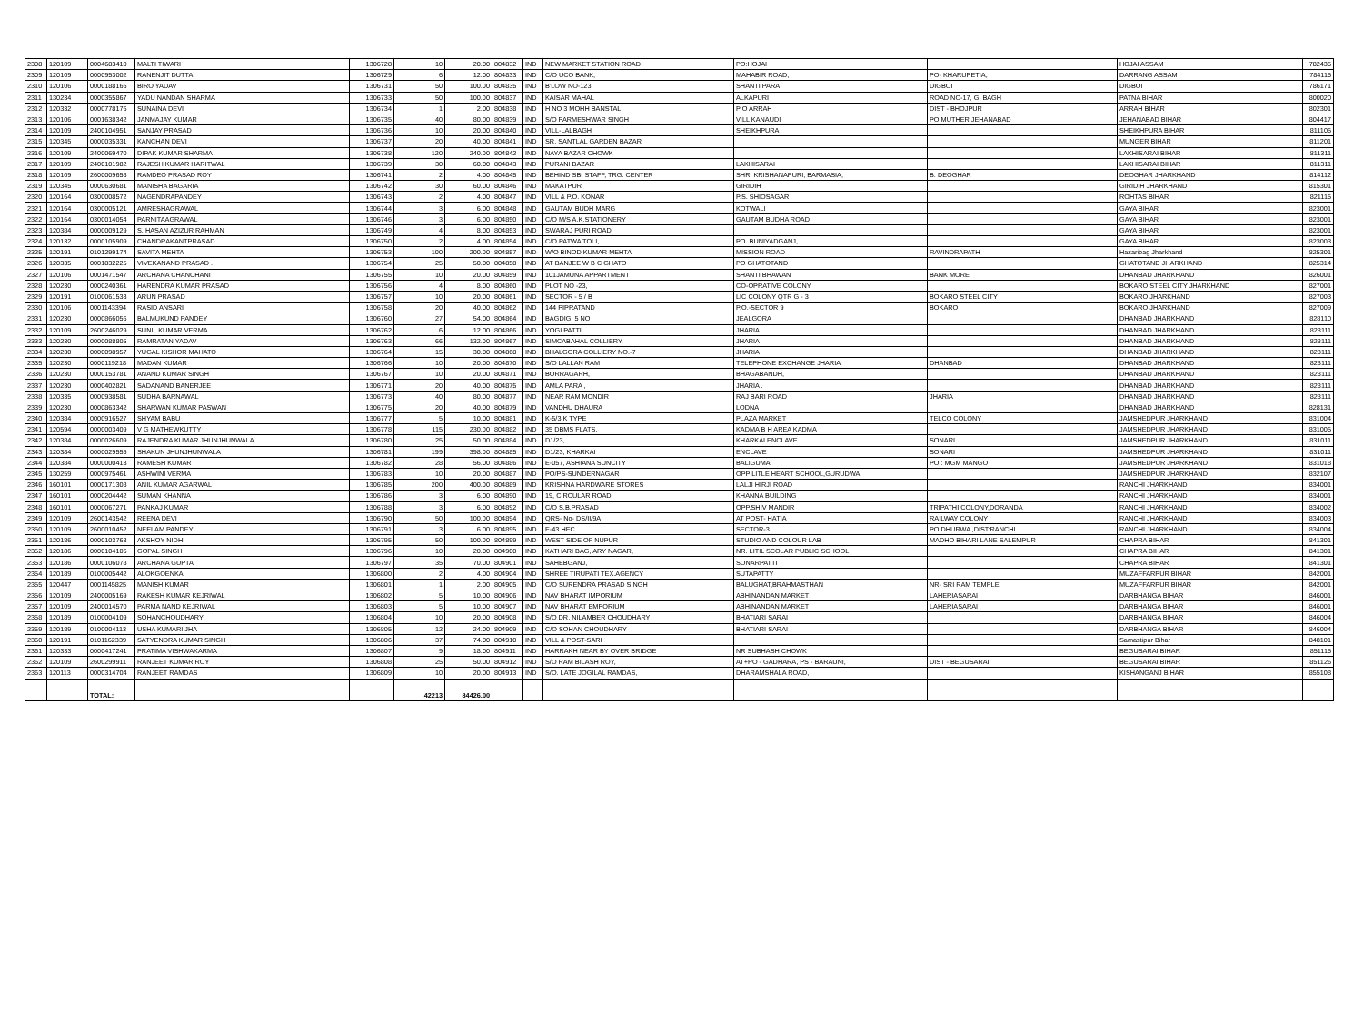| 2308 | 120109 | 0004683410 | MALTI TIWARI | 1306728 | 10 | 20.00 | 804832 | IND | NEW MARKET STATION ROAD | PO:HOJAI | | HOJAI ASSAM | 782435 |
| 2309 | 120109 | 0000953002 | RANENJIT DUTTA | 1306729 | 6 | 12.00 | 804833 | IND | C/O UCO BANK, | MAHABIR ROAD, | PO- KHARUPETIA, | DARRANG ASSAM | 784115 |
| 2310 | 120106 | 0000188166 | BIRO YADAV | 1306731 | 50 | 100.00 | 804835 | IND | B'LOW NO-123 | SHANTI PARA | DIGBOI | DIGBOI | 786171 |
| 2311 | 130234 | 0000355867 | YADU NANDAN SHARMA | 1306733 | 50 | 100.00 | 804837 | IND | KAISAR MAHAL | ALKAPURI | ROAD NO-17, G. BAGH | PATNA BIHAR | 800020 |
| 2312 | 120332 | 0000778176 | SUNAINA DEVI | 1306734 | 1 | 2.00 | 804838 | IND | H NO 3 MOHH BANSTAL | P O ARRAH | DIST - BHOJPUR | ARRAH BIHAR | 802301 |
| 2313 | 120106 | 0001638342 | JANMAJAY KUMAR | 1306735 | 40 | 80.00 | 804839 | IND | S/O PARMESHWAR SINGH | VILL KANAUDI | PO MUTHER JEHANABAD | JEHANABAD BIHAR | 804417 |
| 2314 | 120109 | 2400104951 | SANJAY PRASAD | 1306736 | 10 | 20.00 | 804840 | IND | VILL-LALBAGH | SHEIKHPURA | | SHEIKHPURA BIHAR | 811105 |
| 2315 | 120345 | 0000035331 | KANCHAN DEVI | 1306737 | 20 | 40.00 | 804841 | IND | SR. SANTLAL GARDEN BAZAR | | | MUNGER BIHAR | 811201 |
| 2316 | 120109 | 2400069470 | DIPAK KUMAR SHARMA | 1306738 | 120 | 240.00 | 804842 | IND | NAYA BAZAR CHOWK | | | LAKHISARAI BIHAR | 811311 |
| 2317 | 120109 | 2400101982 | RAJESH KUMAR HARITWAL | 1306739 | 30 | 60.00 | 804843 | IND | PURANI BAZAR | LAKHISARAI | | LAKHISARAI BIHAR | 811311 |
| 2318 | 120109 | 2600009658 | RAMDEO PRASAD ROY | 1306741 | 2 | 4.00 | 804845 | IND | BEHIND SBI STAFF, TRG. CENTER | SHRI KRISHANAPURI, BARMASIA, | B. DEOGHAR | DEOGHAR JHARKHAND | 814112 |
| 2319 | 120345 | 0000630681 | MANISHA BAGARIA | 1306742 | 30 | 60.00 | 804846 | IND | MAKATPUR | GIRIDIH | | GIRIDIH JHARKHAND | 815301 |
| 2320 | 120164 | 0300008572 | NAGENDRAPANDEY | 1306743 | 2 | 4.00 | 804847 | IND | VILL & P.O. KONAR | P.S. SHIOSAGAR | | ROHTAS BIHAR | 821115 |
| 2321 | 120164 | 0300005121 | AMRESHAGRAWAL | 1306744 | 3 | 6.00 | 804848 | IND | GAUTAM BUDH MARG | KOTWALI | | GAYA BIHAR | 823001 |
| 2322 | 120164 | 0300014054 | PARNITAAGRAWAL | 1306746 | 3 | 6.00 | 804850 | IND | C/O M/S A.K.STATIONERY | GAUTAM BUDHA ROAD | | GAYA BIHAR | 823001 |
| 2323 | 120384 | 0000009129 | S. HASAN AZIZUR RAHMAN | 1306749 | 4 | 8.00 | 804853 | IND | SWARAJ PURI ROAD | | | GAYA BIHAR | 823001 |
| 2324 | 120132 | 0000105909 | CHANDRAKANTPRASAD | 1306750 | 2 | 4.00 | 804854 | IND | C/O PATWA TOLI, | PO. BUNIYADGANJ, | | GAYA BIHAR | 823003 |
| 2325 | 120191 | 0101299174 | SAVITA MEHTA | 1306753 | 100 | 200.00 | 804857 | IND | W/O BINOD KUMAR MEHTA | MISSION ROAD | RAVINDRAPATH | Hazaribag Jharkhand | 825301 |
| 2326 | 120335 | 0001832225 | VIVEKANAND PRASAD . | 1306754 | 25 | 50.00 | 804858 | IND | AT BANJEE W B C GHATO | PO GHATOTAND | | GHATOTAND JHARKHAND | 825314 |
| 2327 | 120106 | 0001471547 | ARCHANA CHANCHANI | 1306755 | 10 | 20.00 | 804859 | IND | 101JAMUNA APPARTMENT | SHANTI BHAWAN | BANK MORE | DHANBAD JHARKHAND | 826001 |
| 2328 | 120230 | 0000240361 | HARENDRA KUMAR PRASAD | 1306756 | 4 | 8.00 | 804860 | IND | PLOT NO -23, | CO-OPRATIVE COLONY | | BOKARO STEEL CITY JHARKHAND | 827001 |
| 2329 | 120191 | 0100061533 | ARUN PRASAD | 1306757 | 10 | 20.00 | 804861 | IND | SECTOR - 5 / B | LIC COLONY QTR G - 3 | BOKARO STEEL CITY | BOKARO JHARKHAND | 827003 |
| 2330 | 120106 | 0001143394 | RASID ANSARI | 1306758 | 20 | 40.00 | 804862 | IND | 144 PIPRATAND | P.O.-SECTOR 9 | BOKARO | BOKARO JHARKHAND | 827009 |
| 2331 | 120230 | 0000866056 | BALMUKUND PANDEY | 1306760 | 27 | 54.00 | 804864 | IND | BAGDIGI 5 NO | JEALGORA | | DHANBAD JHARKHAND | 828110 |
| 2332 | 120109 | 2600246029 | SUNIL KUMAR VERMA | 1306762 | 6 | 12.00 | 804866 | IND | YOGI PATTI | JHARIA | | DHANBAD JHARKHAND | 828111 |
| 2333 | 120230 | 0000088805 | RAMRATAN YADAV | 1306763 | 66 | 132.00 | 804867 | IND | SIMCABAHAL COLLIERY, | JHARIA | | DHANBAD JHARKHAND | 828111 |
| 2334 | 120230 | 0000098957 | YUGAL KISHOR MAHATO | 1306764 | 15 | 30.00 | 804868 | IND | BHALGORA COLLIERY NO.-7 | JHARIA | | DHANBAD JHARKHAND | 828111 |
| 2335 | 120230 | 0000119218 | MADAN KUMAR | 1306766 | 10 | 20.00 | 804870 | IND | S/O LALLAN RAM | TELEPHONE EXCHANGE JHARIA | DHANBAD | DHANBAD JHARKHAND | 828111 |
| 2336 | 120230 | 0000153781 | ANAND KUMAR SINGH | 1306767 | 10 | 20.00 | 804871 | IND | BORRAGARH, | BHAGABANDH, | | DHANBAD JHARKHAND | 828111 |
| 2337 | 120230 | 0000402821 | SADANAND BANERJEE | 1306771 | 20 | 40.00 | 804875 | IND | AMLA PARA , | JHARIA . | | DHANBAD JHARKHAND | 828111 |
| 2338 | 120335 | 0000938581 | SUDHA BARNAWAL | 1306773 | 40 | 80.00 | 804877 | IND | NEAR RAM MONDIR | RAJ BARI ROAD | JHARIA | DHANBAD JHARKHAND | 828111 |
| 2339 | 120230 | 0000863342 | SHARWAN KUMAR PASWAN | 1306775 | 20 | 40.00 | 804879 | IND | VANDHU DHAURA | LODNA | | DHANBAD JHARKHAND | 828131 |
| 2340 | 120384 | 0000916527 | SHYAM BABU | 1306777 | 5 | 10.00 | 804881 | IND | K-5/3,K TYPE | PLAZA MARKET | TELCO COLONY | JAMSHEDPUR JHARKHAND | 831004 |
| 2341 | 120594 | 0000003409 | V G MATHEWKUTTY | 1306778 | 115 | 230.00 | 804882 | IND | 35 DBMS FLATS, | KADMA B H AREA KADMA | | JAMSHEDPUR JHARKHAND | 831005 |
| 2342 | 120384 | 0000026609 | RAJENDRA KUMAR JHUNJHUNWALA | 1306780 | 25 | 50.00 | 804884 | IND | D1/23, | KHARKAI ENCLAVE | SONARI | JAMSHEDPUR JHARKHAND | 831011 |
| 2343 | 120384 | 0000029555 | SHAKUN JHUNJHUNWALA | 1306781 | 199 | 398.00 | 804885 | IND | D1/23, KHARKAI | ENCLAVE | SONARI | JAMSHEDPUR JHARKHAND | 831011 |
| 2344 | 120384 | 0000000413 | RAMESH KUMAR | 1306782 | 28 | 56.00 | 804886 | IND | E-057, ASHIANA SUNCITY | BALIGUMA | PO : MGM MANGO | JAMSHEDPUR JHARKHAND | 831018 |
| 2345 | 130259 | 0000975461 | ASHWINI VERMA | 1306783 | 10 | 20.00 | 804887 | IND | PO/PS-SUNDERNAGAR | OPP LITLE HEART SCHOOL,GURUDWA | | JAMSHEDPUR JHARKHAND | 832107 |
| 2346 | 160101 | 0000171308 | ANIL KUMAR AGARWAL | 1306785 | 200 | 400.00 | 804889 | IND | KRISHNA HARDWARE STORES | LALJI HIRJI ROAD | | RANCHI JHARKHAND | 834001 |
| 2347 | 160101 | 0000204442 | SUMAN KHANNA | 1306786 | 3 | 6.00 | 804890 | IND | 19, CIRCULAR ROAD | KHANNA BUILDING | | RANCHI JHARKHAND | 834001 |
| 2348 | 160101 | 0000067271 | PANKAJ KUMAR | 1306788 | 3 | 6.00 | 804892 | IND | C/O S.B.PRASAD | OPP.SHIV MANDIR | TRIPATHI COLONY,DORANDA | RANCHI JHARKHAND | 834002 |
| 2349 | 120109 | 2600143542 | REENA DEVI | 1306790 | 50 | 100.00 | 804894 | IND | QRS- No- DS/II/9A | AT POST- HATIA | RAILWAY COLONY | RANCHI JHARKHAND | 834003 |
| 2350 | 120109 | 2600010452 | NEELAM PANDEY | 1306791 | 3 | 6.00 | 804895 | IND | E-43 HEC | SECTOR-3 | PO:DHURWA ,DIST:RANCHI | RANCHI JHARKHAND | 834004 |
| 2351 | 120186 | 0000103763 | AKSHOY NIDHI | 1306795 | 50 | 100.00 | 804899 | IND | WEST SIDE OF NUPUR | STUDIO AND COLOUR LAB | MADHO BIHARI LANE SALEMPUR | CHAPRA BIHAR | 841301 |
| 2352 | 120186 | 0000104106 | GOPAL SINGH | 1306796 | 10 | 20.00 | 804900 | IND | KATHARI BAG, ARY NAGAR, | NR. LITIL SCOLAR PUBLIC SCHOOL | | CHAPRA BIHAR | 841301 |
| 2353 | 120186 | 0000106078 | ARCHANA GUPTA | 1306797 | 35 | 70.00 | 804901 | IND | SAHEBGANJ, | SONARPATTI | | CHAPRA BIHAR | 841301 |
| 2354 | 120189 | 0100005442 | ALOKGOENKA | 1306800 | 2 | 4.00 | 804904 | IND | SHREE TIRUPATI TEX.AGENCY | SUTAPATTY | | MUZAFFARPUR BIHAR | 842001 |
| 2355 | 120447 | 0001145825 | MANISH KUMAR | 1306801 | 1 | 2.00 | 804905 | IND | C/O SURENDRA PRASAD SINGH | BALUGHAT,BRAHMASTHAN | NR- SRI RAM TEMPLE | MUZAFFARPUR BIHAR | 842001 |
| 2356 | 120109 | 2400005169 | RAKESH KUMAR KEJRIWAL | 1306802 | 5 | 10.00 | 804906 | IND | NAV BHARAT IMPORIUM | ABHINANDAN MARKET | LAHERIASARAI | DARBHANGA BIHAR | 846001 |
| 2357 | 120109 | 2400014570 | PARMA NAND KEJRIWAL | 1306803 | 5 | 10.00 | 804907 | IND | NAV BHARAT EMPORIUM | ABHINANDAN MARKET | LAHERIASARAI | DARBHANGA BIHAR | 846001 |
| 2358 | 120189 | 0100004109 | SOHANCHOUDHARY | 1306804 | 10 | 20.00 | 804908 | IND | S/O DR. NILAMBER CHOUDHARY | BHATIARI SARAI | | DARBHANGA BIHAR | 846004 |
| 2359 | 120189 | 0100004113 | USHA KUMARI JHA | 1306805 | 12 | 24.00 | 804909 | IND | C/O SOHAN CHOUDHARY | BHATIARI SARAI | | DARBHANGA BIHAR | 846004 |
| 2360 | 120191 | 0101162339 | SATYENDRA KUMAR SINGH | 1306806 | 37 | 74.00 | 804910 | IND | VILL & POST-SARI | | | Samastipur Bihar | 848101 |
| 2361 | 120333 | 0000417241 | PRATIMA VISHWAKARMA | 1306807 | 9 | 18.00 | 804911 | IND | HARRAKH NEAR BY OVER BRIDGE | NR SUBHASH CHOWK | | BEGUSARAI BIHAR | 851115 |
| 2362 | 120109 | 2600299911 | RANJEET KUMAR ROY | 1306808 | 25 | 50.00 | 804912 | IND | S/O RAM BILASH ROY, | AT+PO - GADHARA, PS - BARAUNI, | DIST - BEGUSARAI, | BEGUSARAI BIHAR | 851126 |
| 2363 | 120113 | 0000314704 | RANJEET RAMDAS | 1306809 | 10 | 20.00 | 804913 | IND | S/O. LATE JOGILAL RAMDAS, | DHARAMSHALA ROAD, | | KISHANGANJ BIHAR | 855108 |
| | | TOTAL: | | | 42213 | 84426.00 | | | | | | | |